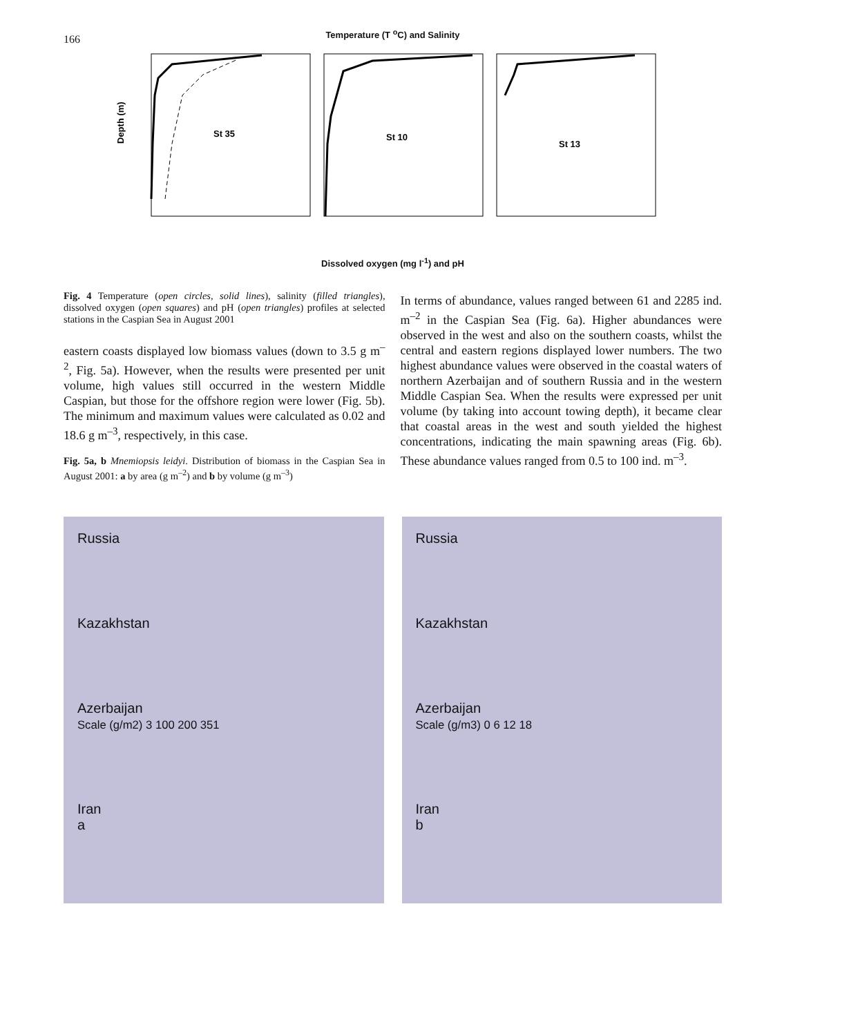166
Temperature (T <sup>o</sup>C) and Salinity
St 35
St 10
St 13
Depth (m)
Dissolved oxygen (mg l<sup>-1</sup>) and pH
Fig. 4 Temperature (open circles, solid lines), salinity (filled triangles), dissolved oxygen (open squares) and pH (open triangles) profiles at selected stations in the Caspian Sea in August 2001
eastern coasts displayed low biomass values (down to 3.5 g m<sup>–2</sup>, Fig. 5a). However, when the results were presented per unit volume, high values still occurred in the western Middle Caspian, but those for the offshore region were lower (Fig. 5b). The minimum and maximum values were calculated as 0.02 and 18.6 g m<sup>–3</sup>, respectively, in this case.
Fig. 5a, b Mnemiopsis leidyi. Distribution of biomass in the Caspian Sea in August 2001: a by area (g m<sup>–2</sup>) and b by volume (g m<sup>–3</sup>)
In terms of abundance, values ranged between 61 and 2285 ind. m<sup>–2</sup> in the Caspian Sea (Fig. 6a). Higher abundances were observed in the west and also on the southern coasts, whilst the central and eastern regions displayed lower numbers. The two highest abundance values were observed in the coastal waters of northern Azerbaijan and of southern Russia and in the western Middle Caspian Sea. When the results were expressed per unit volume (by taking into account towing depth), it became clear that coastal areas in the west and south yielded the highest concentrations, indicating the main spawning areas (Fig. 6b). These abundance values ranged from 0.5 to 100 ind. m<sup>–3</sup>.
Russia
Kazakhstan
Azerbaijan
Scale (g/m2) 3 100 200 351
Iran
a
Russia
Kazakhstan
Azerbaijan
Scale (g/m3) 0 6 12 18
Iran
b